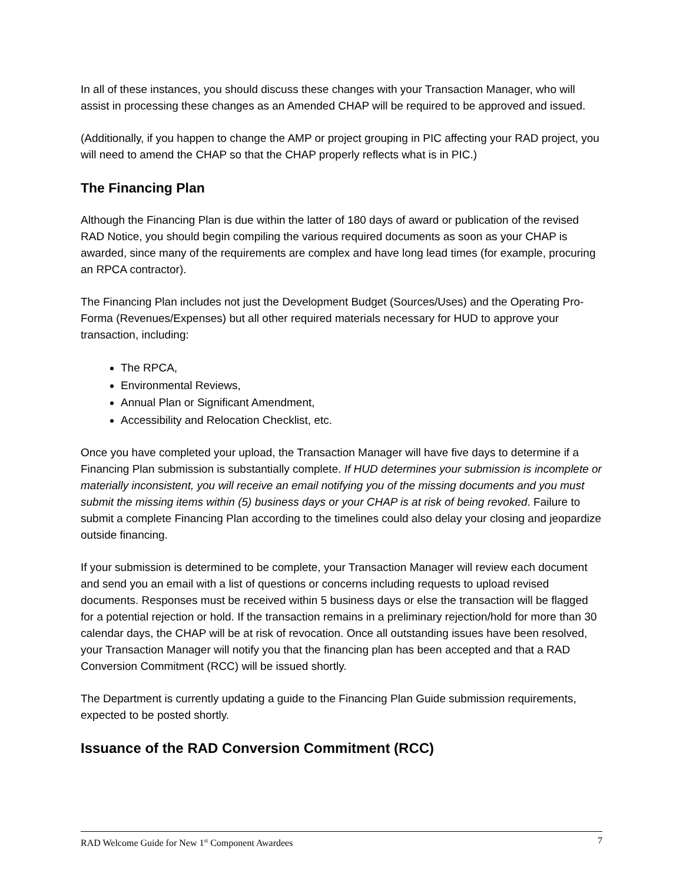In all of these instances, you should discuss these changes with your Transaction Manager, who will assist in processing these changes as an Amended CHAP will be required to be approved and issued.
(Additionally, if you happen to change the AMP or project grouping in PIC affecting your RAD project, you will need to amend the CHAP so that the CHAP properly reflects what is in PIC.)
The Financing Plan
Although the Financing Plan is due within the latter of 180 days of award or publication of the revised RAD Notice, you should begin compiling the various required documents as soon as your CHAP is awarded, since many of the requirements are complex and have long lead times (for example, procuring an RPCA contractor).
The Financing Plan includes not just the Development Budget (Sources/Uses) and the Operating Pro-Forma (Revenues/Expenses) but all other required materials necessary for HUD to approve your transaction, including:
The RPCA,
Environmental Reviews,
Annual Plan or Significant Amendment,
Accessibility and Relocation Checklist, etc.
Once you have completed your upload, the Transaction Manager will have five days to determine if a Financing Plan submission is substantially complete. If HUD determines your submission is incomplete or materially inconsistent, you will receive an email notifying you of the missing documents and you must submit the missing items within (5) business days or your CHAP is at risk of being revoked. Failure to submit a complete Financing Plan according to the timelines could also delay your closing and jeopardize outside financing.
If your submission is determined to be complete, your Transaction Manager will review each document and send you an email with a list of questions or concerns including requests to upload revised documents. Responses must be received within 5 business days or else the transaction will be flagged for a potential rejection or hold. If the transaction remains in a preliminary rejection/hold for more than 30 calendar days, the CHAP will be at risk of revocation. Once all outstanding issues have been resolved, your Transaction Manager will notify you that the financing plan has been accepted and that a RAD Conversion Commitment (RCC) will be issued shortly.
The Department is currently updating a guide to the Financing Plan Guide submission requirements, expected to be posted shortly.
Issuance of the RAD Conversion Commitment (RCC)
RAD Welcome Guide for New 1<sup>st</sup> Component Awardees 7